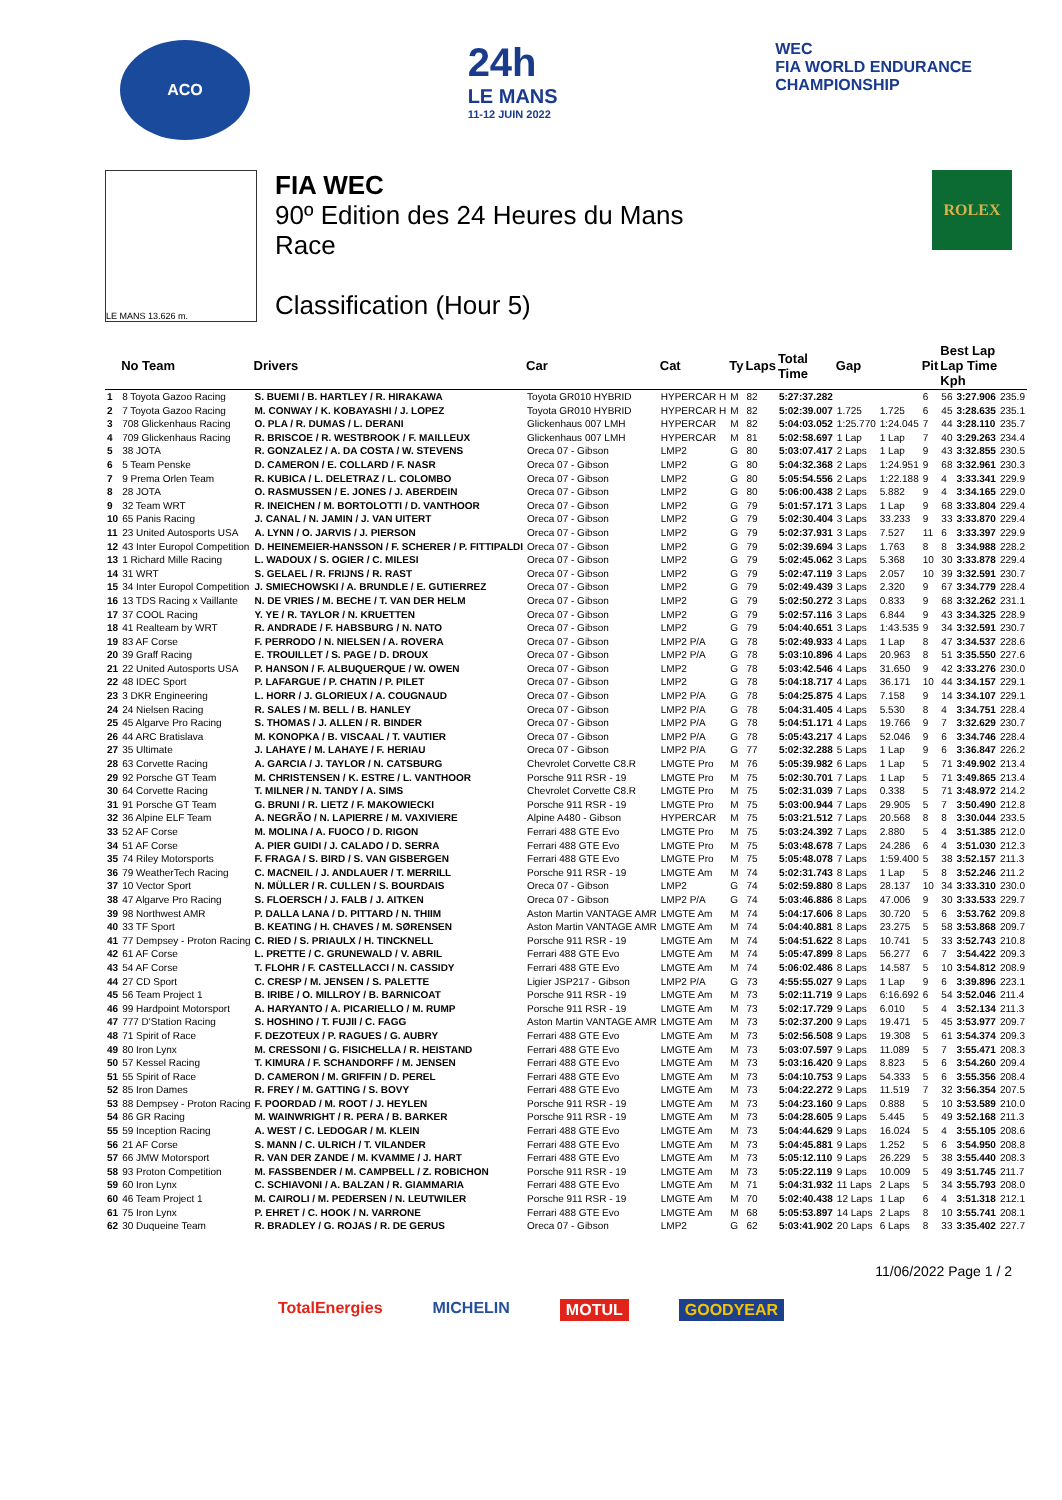ACO
24h
LE MANS
11-12 JUIN 2022
WEC
FIA WORLD ENDURANCE
CHAMPIONSHIP
LE MANS 13.626 m.
FIA WEC
90º Edition des 24 Heures du Mans
Race
Classification (Hour 5)
ROLEX
| | No Team | Drivers | Car | Cat | Ty | Laps | Total Time | Gap | | Pit | Best Lap Lap Time Kph | | |
| --- | --- | --- | --- | --- | --- | --- | --- | --- | --- | --- | --- | --- | --- |
| 1 | 8 Toyota Gazoo Racing | S. BUEMI / B. HARTLEY / R. HIRAKAWA | Toyota GR010 HYBRID | HYPERCAR H | M | 82 | 5:27:37.282 | | | 6 | 56 | 3:27.906 | 235.9 |
| 2 | 7 Toyota Gazoo Racing | M. CONWAY / K. KOBAYASHI / J. LOPEZ | Toyota GR010 HYBRID | HYPERCAR H | M | 82 | 5:02:39.007 | 1.725 | 1.725 | 6 | 45 | 3:28.635 | 235.1 |
| 3 | 708 Glickenhaus Racing | O. PLA / R. DUMAS / L. DERANI | Glickenhaus 007 LMH | HYPERCAR | M | 82 | 5:04:03.052 | 1:25.770 | 1:24.045 | 7 | 44 | 3:28.110 | 235.7 |
| 4 | 709 Glickenhaus Racing | R. BRISCOE / R. WESTBROOK / F. MAILLEUX | Glickenhaus 007 LMH | HYPERCAR | M | 81 | 5:02:58.697 | 1 Lap | 1 Lap | 7 | 40 | 3:29.263 | 234.4 |
| 5 | 38 JOTA | R. GONZALEZ / A. DA COSTA / W. STEVENS | Oreca 07 - Gibson | LMP2 | G | 80 | 5:03:07.417 | 2 Laps | 1 Lap | 9 | 43 | 3:32.855 | 230.5 |
| 6 | 5 Team Penske | D. CAMERON / E. COLLARD / F. NASR | Oreca 07 - Gibson | LMP2 | G | 80 | 5:04:32.368 | 2 Laps | 1:24.951 | 9 | 68 | 3:32.961 | 230.3 |
| 7 | 9 Prema Orlen Team | R. KUBICA / L. DELETRAZ / L. COLOMBO | Oreca 07 - Gibson | LMP2 | G | 80 | 5:05:54.556 | 2 Laps | 1:22.188 | 9 | 4 | 3:33.341 | 229.9 |
| 8 | 28 JOTA | O. RASMUSSEN / E. JONES / J. ABERDEIN | Oreca 07 - Gibson | LMP2 | G | 80 | 5:06:00.438 | 2 Laps | 5.882 | 9 | 4 | 3:34.165 | 229.0 |
| 9 | 32 Team WRT | R. INEICHEN / M. BORTOLOTTI / D. VANTHOOR | Oreca 07 - Gibson | LMP2 | G | 79 | 5:01:57.171 | 3 Laps | 1 Lap | 9 | 68 | 3:33.804 | 229.4 |
| 10 | 65 Panis Racing | J. CANAL / N. JAMIN / J. VAN UITERT | Oreca 07 - Gibson | LMP2 | G | 79 | 5:02:30.404 | 3 Laps | 33.233 | 9 | 33 | 3:33.870 | 229.4 |
| 11 | 23 United Autosports USA | A. LYNN / O. JARVIS / J. PIERSON | Oreca 07 - Gibson | LMP2 | G | 79 | 5:02:37.931 | 3 Laps | 7.527 | 11 | 6 | 3:33.397 | 229.9 |
| 12 | 43 Inter Europol Competition | D. HEINEMEIER-HANSSON / F. SCHERER / P. FITTIPALDI | Oreca 07 - Gibson | LMP2 | G | 79 | 5:02:39.694 | 3 Laps | 1.763 | 8 | 8 | 3:34.988 | 228.2 |
| 13 | 1 Richard Mille Racing | L. WADOUX / S. OGIER / C. MILESI | Oreca 07 - Gibson | LMP2 | G | 79 | 5:02:45.062 | 3 Laps | 5.368 | 10 | 30 | 3:33.878 | 229.4 |
| 14 | 31 WRT | S. GELAEL / R. FRIJNS / R. RAST | Oreca 07 - Gibson | LMP2 | G | 79 | 5:02:47.119 | 3 Laps | 2.057 | 10 | 39 | 3:32.591 | 230.7 |
| 15 | 34 Inter Europol Competition | J. SMIECHOWSKI / A. BRUNDLE / E. GUTIERREZ | Oreca 07 - Gibson | LMP2 | G | 79 | 5:02:49.439 | 3 Laps | 2.320 | 9 | 67 | 3:34.779 | 228.4 |
| 16 | 13 TDS Racing x Vaillante | N. DE VRIES / M. BECHE / T. VAN DER HELM | Oreca 07 - Gibson | LMP2 | G | 79 | 5:02:50.272 | 3 Laps | 0.833 | 9 | 68 | 3:32.262 | 231.1 |
| 17 | 37 COOL Racing | Y. YE / R. TAYLOR / N. KRUETTEN | Oreca 07 - Gibson | LMP2 | G | 79 | 5:02:57.116 | 3 Laps | 6.844 | 9 | 43 | 3:34.325 | 228.9 |
| 18 | 41 Realteam by WRT | R. ANDRADE / F. HABSBURG / N. NATO | Oreca 07 - Gibson | LMP2 | G | 79 | 5:04:40.651 | 3 Laps | 1:43.535 | 9 | 34 | 3:32.591 | 230.7 |
| 19 | 83 AF Corse | F. PERRODO / N. NIELSEN / A. ROVERA | Oreca 07 - Gibson | LMP2 P/A | G | 78 | 5:02:49.933 | 4 Laps | 1 Lap | 8 | 47 | 3:34.537 | 228.6 |
| 20 | 39 Graff Racing | E. TROUILLET / S. PAGE / D. DROUX | Oreca 07 - Gibson | LMP2 P/A | G | 78 | 5:03:10.896 | 4 Laps | 20.963 | 8 | 51 | 3:35.550 | 227.6 |
| 21 | 22 United Autosports USA | P. HANSON / F. ALBUQUERQUE / W. OWEN | Oreca 07 - Gibson | LMP2 | G | 78 | 5:03:42.546 | 4 Laps | 31.650 | 9 | 42 | 3:33.276 | 230.0 |
| 22 | 48 IDEC Sport | P. LAFARGUE / P. CHATIN / P. PILET | Oreca 07 - Gibson | LMP2 | G | 78 | 5:04:18.717 | 4 Laps | 36.171 | 10 | 44 | 3:34.157 | 229.1 |
| 23 | 3 DKR Engineering | L. HORR / J. GLORIEUX / A. COUGNAUD | Oreca 07 - Gibson | LMP2 P/A | G | 78 | 5:04:25.875 | 4 Laps | 7.158 | 9 | 14 | 3:34.107 | 229.1 |
| 24 | 24 Nielsen Racing | R. SALES / M. BELL / B. HANLEY | Oreca 07 - Gibson | LMP2 P/A | G | 78 | 5:04:31.405 | 4 Laps | 5.530 | 8 | 4 | 3:34.751 | 228.4 |
| 25 | 45 Algarve Pro Racing | S. THOMAS / J. ALLEN / R. BINDER | Oreca 07 - Gibson | LMP2 P/A | G | 78 | 5:04:51.171 | 4 Laps | 19.766 | 9 | 7 | 3:32.629 | 230.7 |
| 26 | 44 ARC Bratislava | M. KONOPKA / B. VISCAAL / T. VAUTIER | Oreca 07 - Gibson | LMP2 P/A | G | 78 | 5:05:43.217 | 4 Laps | 52.046 | 9 | 6 | 3:34.746 | 228.4 |
| 27 | 35 Ultimate | J. LAHAYE / M. LAHAYE / F. HERIAU | Oreca 07 - Gibson | LMP2 P/A | G | 77 | 5:02:32.288 | 5 Laps | 1 Lap | 9 | 6 | 3:36.847 | 226.2 |
| 28 | 63 Corvette Racing | A. GARCIA / J. TAYLOR / N. CATSBURG | Chevrolet Corvette C8.R | LMGTE Pro | M | 76 | 5:05:39.982 | 6 Laps | 1 Lap | 5 | 71 | 3:49.902 | 213.4 |
| 29 | 92 Porsche GT Team | M. CHRISTENSEN / K. ESTRE / L. VANTHOOR | Porsche 911 RSR - 19 | LMGTE Pro | M | 75 | 5:02:30.701 | 7 Laps | 1 Lap | 5 | 71 | 3:49.865 | 213.4 |
| 30 | 64 Corvette Racing | T. MILNER / N. TANDY / A. SIMS | Chevrolet Corvette C8.R | LMGTE Pro | M | 75 | 5:02:31.039 | 7 Laps | 0.338 | 5 | 71 | 3:48.972 | 214.2 |
| 31 | 91 Porsche GT Team | G. BRUNI / R. LIETZ / F. MAKOWIECKI | Porsche 911 RSR - 19 | LMGTE Pro | M | 75 | 5:03:00.944 | 7 Laps | 29.905 | 5 | 7 | 3:50.490 | 212.8 |
| 32 | 36 Alpine ELF Team | A. NEGRÃO / N. LAPIERRE / M. VAXIVIERE | Alpine A480 - Gibson | HYPERCAR | M | 75 | 5:03:21.512 | 7 Laps | 20.568 | 8 | 8 | 3:30.044 | 233.5 |
| 33 | 52 AF Corse | M. MOLINA / A. FUOCO / D. RIGON | Ferrari 488 GTE Evo | LMGTE Pro | M | 75 | 5:03:24.392 | 7 Laps | 2.880 | 5 | 4 | 3:51.385 | 212.0 |
| 34 | 51 AF Corse | A. PIER GUIDI / J. CALADO / D. SERRA | Ferrari 488 GTE Evo | LMGTE Pro | M | 75 | 5:03:48.678 | 7 Laps | 24.286 | 6 | 4 | 3:51.030 | 212.3 |
| 35 | 74 Riley Motorsports | F. FRAGA / S. BIRD / S. VAN GISBERGEN | Ferrari 488 GTE Evo | LMGTE Pro | M | 75 | 5:05:48.078 | 7 Laps | 1:59.400 | 5 | 38 | 3:52.157 | 211.3 |
| 36 | 79 WeatherTech Racing | C. MACNEIL / J. ANDLAUER / T. MERRILL | Porsche 911 RSR - 19 | LMGTE Am | M | 74 | 5:02:31.743 | 8 Laps | 1 Lap | 5 | 8 | 3:52.246 | 211.2 |
| 37 | 10 Vector Sport | N. MÜLLER / R. CULLEN / S. BOURDAIS | Oreca 07 - Gibson | LMP2 | G | 74 | 5:02:59.880 | 8 Laps | 28.137 | 10 | 34 | 3:33.310 | 230.0 |
| 38 | 47 Algarve Pro Racing | S. FLOERSCH / J. FALB / J. AITKEN | Oreca 07 - Gibson | LMP2 P/A | G | 74 | 5:03:46.886 | 8 Laps | 47.006 | 9 | 30 | 3:33.533 | 229.7 |
| 39 | 98 Northwest AMR | P. DALLA LANA / D. PITTARD / N. THIIM | Aston Martin VANTAGE AMR | LMGTE Am | M | 74 | 5:04:17.606 | 8 Laps | 30.720 | 5 | 6 | 3:53.762 | 209.8 |
| 40 | 33 TF Sport | B. KEATING / H. CHAVES / M. SØRENSEN | Aston Martin VANTAGE AMR | LMGTE Am | M | 74 | 5:04:40.881 | 8 Laps | 23.275 | 5 | 58 | 3:53.868 | 209.7 |
| 41 | 77 Dempsey - Proton Racing | C. RIED / S. PRIAULX / H. TINCKNELL | Porsche 911 RSR - 19 | LMGTE Am | M | 74 | 5:04:51.622 | 8 Laps | 10.741 | 5 | 33 | 3:52.743 | 210.8 |
| 42 | 61 AF Corse | L. PRETTE / C. GRUNEWALD / V. ABRIL | Ferrari 488 GTE Evo | LMGTE Am | M | 74 | 5:05:47.899 | 8 Laps | 56.277 | 6 | 7 | 3:54.422 | 209.3 |
| 43 | 54 AF Corse | T. FLOHR / F. CASTELLACCI / N. CASSIDY | Ferrari 488 GTE Evo | LMGTE Am | M | 74 | 5:06:02.486 | 8 Laps | 14.587 | 5 | 10 | 3:54.812 | 208.9 |
| 44 | 27 CD Sport | C. CRESP / M. JENSEN / S. PALETTE | Ligier JSP217 - Gibson | LMP2 P/A | G | 73 | 4:55:55.027 | 9 Laps | 1 Lap | 9 | 6 | 3:39.896 | 223.1 |
| 45 | 56 Team Project 1 | B. IRIBE / O. MILLROY / B. BARNICOAT | Porsche 911 RSR - 19 | LMGTE Am | M | 73 | 5:02:11.719 | 9 Laps | 6:16.692 | 6 | 54 | 3:52.046 | 211.4 |
| 46 | 99 Hardpoint Motorsport | A. HARYANTO / A. PICARIELLO / M. RUMP | Porsche 911 RSR - 19 | LMGTE Am | M | 73 | 5:02:17.729 | 9 Laps | 6.010 | 5 | 4 | 3:52.134 | 211.3 |
| 47 | 777 D'Station Racing | S. HOSHINO / T. FUJII / C. FAGG | Aston Martin VANTAGE AMR | LMGTE Am | M | 73 | 5:02:37.200 | 9 Laps | 19.471 | 5 | 45 | 3:53.977 | 209.7 |
| 48 | 71 Spirit of Race | F. DEZOTEUX / P. RAGUES / G. AUBRY | Ferrari 488 GTE Evo | LMGTE Am | M | 73 | 5:02:56.508 | 9 Laps | 19.308 | 5 | 61 | 3:54.374 | 209.3 |
| 49 | 80 Iron Lynx | M. CRESSONI / G. FISICHELLA / R. HEISTAND | Ferrari 488 GTE Evo | LMGTE Am | M | 73 | 5:03:07.597 | 9 Laps | 11.089 | 5 | 7 | 3:55.471 | 208.3 |
| 50 | 57 Kessel Racing | T. KIMURA / F. SCHANDORFF / M. JENSEN | Ferrari 488 GTE Evo | LMGTE Am | M | 73 | 5:03:16.420 | 9 Laps | 8.823 | 5 | 6 | 3:54.260 | 209.4 |
| 51 | 55 Spirit of Race | D. CAMERON / M. GRIFFIN / D. PEREL | Ferrari 488 GTE Evo | LMGTE Am | M | 73 | 5:04:10.753 | 9 Laps | 54.333 | 5 | 6 | 3:55.356 | 208.4 |
| 52 | 85 Iron Dames | R. FREY / M. GATTING / S. BOVY | Ferrari 488 GTE Evo | LMGTE Am | M | 73 | 5:04:22.272 | 9 Laps | 11.519 | 7 | 32 | 3:56.354 | 207.5 |
| 53 | 88 Dempsey - Proton Racing | F. POORDAD / M. ROOT / J. HEYLEN | Porsche 911 RSR - 19 | LMGTE Am | M | 73 | 5:04:23.160 | 9 Laps | 0.888 | 5 | 10 | 3:53.589 | 210.0 |
| 54 | 86 GR Racing | M. WAINWRIGHT / R. PERA / B. BARKER | Porsche 911 RSR - 19 | LMGTE Am | M | 73 | 5:04:28.605 | 9 Laps | 5.445 | 5 | 49 | 3:52.168 | 211.3 |
| 55 | 59 Inception Racing | A. WEST / C. LEDOGAR / M. KLEIN | Ferrari 488 GTE Evo | LMGTE Am | M | 73 | 5:04:44.629 | 9 Laps | 16.024 | 5 | 4 | 3:55.105 | 208.6 |
| 56 | 21 AF Corse | S. MANN / C. ULRICH / T. VILANDER | Ferrari 488 GTE Evo | LMGTE Am | M | 73 | 5:04:45.881 | 9 Laps | 1.252 | 5 | 6 | 3:54.950 | 208.8 |
| 57 | 66 JMW Motorsport | R. VAN DER ZANDE / M. KVAMME / J. HART | Ferrari 488 GTE Evo | LMGTE Am | M | 73 | 5:05:12.110 | 9 Laps | 26.229 | 5 | 38 | 3:55.440 | 208.3 |
| 58 | 93 Proton Competition | M. FASSBENDER / M. CAMPBELL / Z. ROBICHON | Porsche 911 RSR - 19 | LMGTE Am | M | 73 | 5:05:22.119 | 9 Laps | 10.009 | 5 | 49 | 3:51.745 | 211.7 |
| 59 | 60 Iron Lynx | C. SCHIAVONI / A. BALZAN / R. GIAMMARIA | Ferrari 488 GTE Evo | LMGTE Am | M | 71 | 5:04:31.932 | 11 Laps | 2 Laps | 5 | 34 | 3:55.793 | 208.0 |
| 60 | 46 Team Project 1 | M. CAIROLI / M. PEDERSEN / N. LEUTWILER | Porsche 911 RSR - 19 | LMGTE Am | M | 70 | 5:02:40.438 | 12 Laps | 1 Lap | 6 | 4 | 3:51.318 | 212.1 |
| 61 | 75 Iron Lynx | P. EHRET / C. HOOK / N. VARRONE | Ferrari 488 GTE Evo | LMGTE Am | M | 68 | 5:05:53.897 | 14 Laps | 2 Laps | 8 | 10 | 3:55.741 | 208.1 |
| 62 | 30 Duqueine Team | R. BRADLEY / G. ROJAS / R. DE GERUS | Oreca 07 - Gibson | LMP2 | G | 62 | 5:03:41.902 | 20 Laps | 6 Laps | 8 | 33 | 3:35.402 | 227.7 |
11/06/2022 Page 1 / 2
TotalEnergies MICHELIN MOTUL GOODYEAR